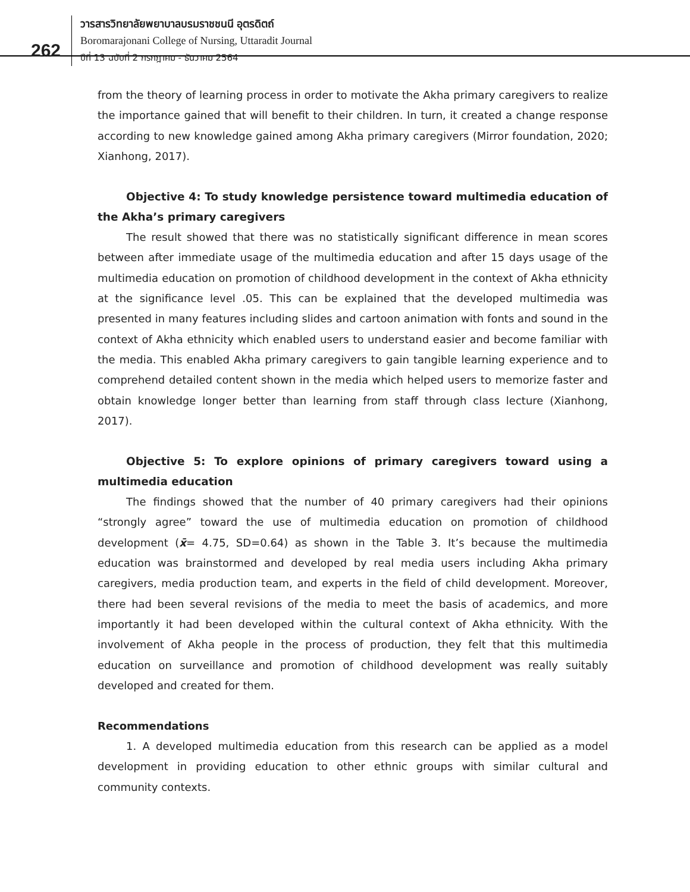262
วารสารวิทยาลัยพยาบาลบรมราชชนนี อุตรดิตถ์
Boromarajonani College of Nursing, Uttaradit Journal
ปีที่ 13 ฉบับที่ 2 กรกฎาคม - ธันวาคม 2564
from the theory of learning process in order to motivate the Akha primary caregivers to realize the importance gained that will benefit to their children. In turn, it created a change response according to new knowledge gained among Akha primary caregivers (Mirror foundation, 2020; Xianhong, 2017).
Objective 4: To study knowledge persistence toward multimedia education of the Akha’s primary caregivers
The result showed that there was no statistically significant difference in mean scores between after immediate usage of the multimedia education and after 15 days usage of the multimedia education on promotion of childhood development in the context of Akha ethnicity at the significance level .05. This can be explained that the developed multimedia was presented in many features including slides and cartoon animation with fonts and sound in the context of Akha ethnicity which enabled users to understand easier and become familiar with the media. This enabled Akha primary caregivers to gain tangible learning experience and to comprehend detailed content shown in the media which helped users to memorize faster and obtain knowledge longer better than learning from staff through class lecture (Xianhong, 2017).
Objective 5: To explore opinions of primary caregivers toward using a multimedia education
The findings showed that the number of 40 primary caregivers had their opinions “strongly agree” toward the use of multimedia education on promotion of childhood development (x̄= 4.75, SD=0.64) as shown in the Table 3. It’s because the multimedia education was brainstormed and developed by real media users including Akha primary caregivers, media production team, and experts in the field of child development. Moreover, there had been several revisions of the media to meet the basis of academics, and more importantly it had been developed within the cultural context of Akha ethnicity. With the involvement of Akha people in the process of production, they felt that this multimedia education on surveillance and promotion of childhood development was really suitably developed and created for them.
Recommendations
1. A developed multimedia education from this research can be applied as a model development in providing education to other ethnic groups with similar cultural and community contexts.